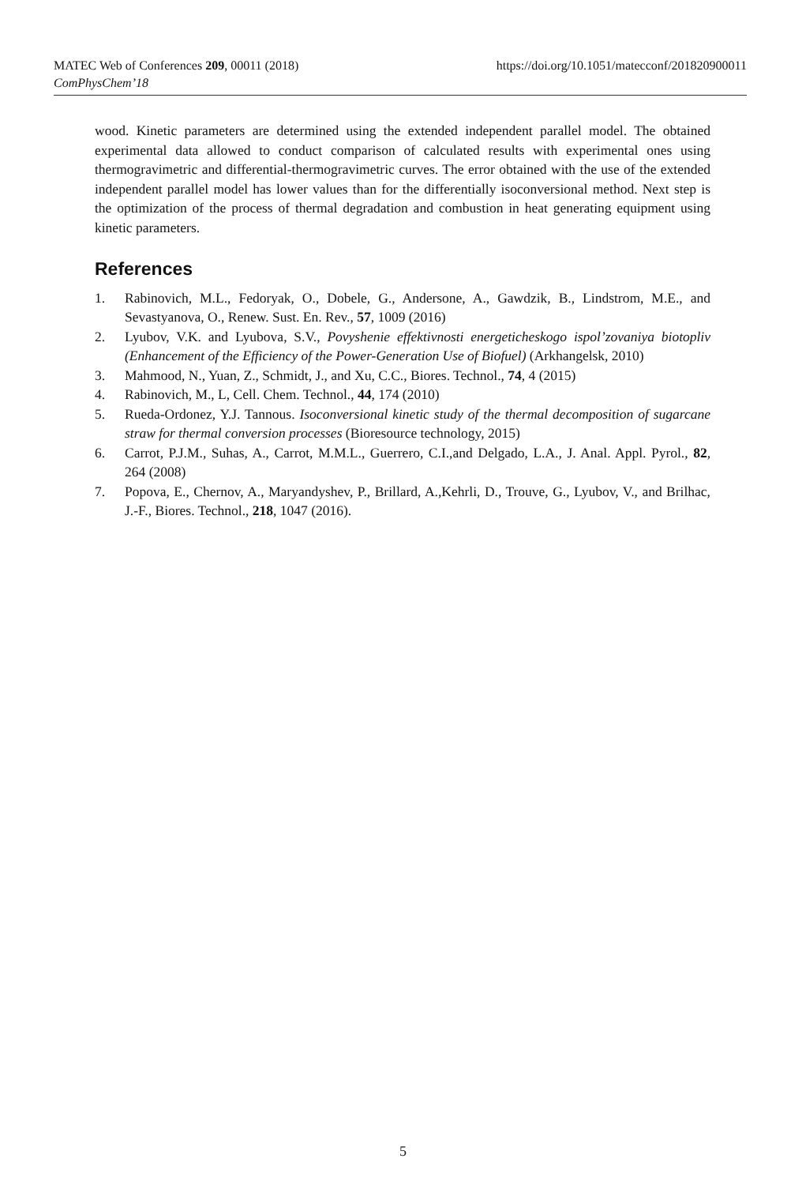MATEC Web of Conferences 209, 00011 (2018)
https://doi.org/10.1051/matecconf/201820900011
ComPhysChem’18
wood. Kinetic parameters are determined using the extended independent parallel model. The obtained experimental data allowed to conduct comparison of calculated results with experimental ones using thermogravimetric and differential-thermogravimetric curves. The error obtained with the use of the extended independent parallel model has lower values than for the differentially isoconversional method. Next step is the optimization of the process of thermal degradation and combustion in heat generating equipment using kinetic parameters.
References
1. Rabinovich, M.L., Fedoryak, O., Dobele, G., Andersone, A., Gawdzik, B., Lindstrom, M.E., and Sevastyanova, O., Renew. Sust. En. Rev., 57, 1009 (2016)
2. Lyubov, V.K. and Lyubova, S.V., Povyshenie effektivnosti energeticheskogo ispol’zovaniya biotopliv (Enhancement of the Efficiency of the Power-Generation Use of Biofuel) (Arkhangelsk, 2010)
3. Mahmood, N., Yuan, Z., Schmidt, J., and Xu, C.C., Biores. Technol., 74, 4 (2015)
4. Rabinovich, M., L, Cell. Chem. Technol., 44, 174 (2010)
5. Rueda-Ordonez, Y.J. Tannous. Isoconversional kinetic study of the thermal decomposition of sugarcane straw for thermal conversion processes (Bioresource technology, 2015)
6. Carrot, P.J.M., Suhas, A., Carrot, M.M.L., Guerrero, C.I.,and Delgado, L.A., J. Anal. Appl. Pyrol., 82, 264 (2008)
7. Popova, E., Chernov, A., Maryandyshev, P., Brillard, A.,Kehrli, D., Trouve, G., Lyubov, V., and Brilhac, J.-F., Biores. Technol., 218, 1047 (2016).
5